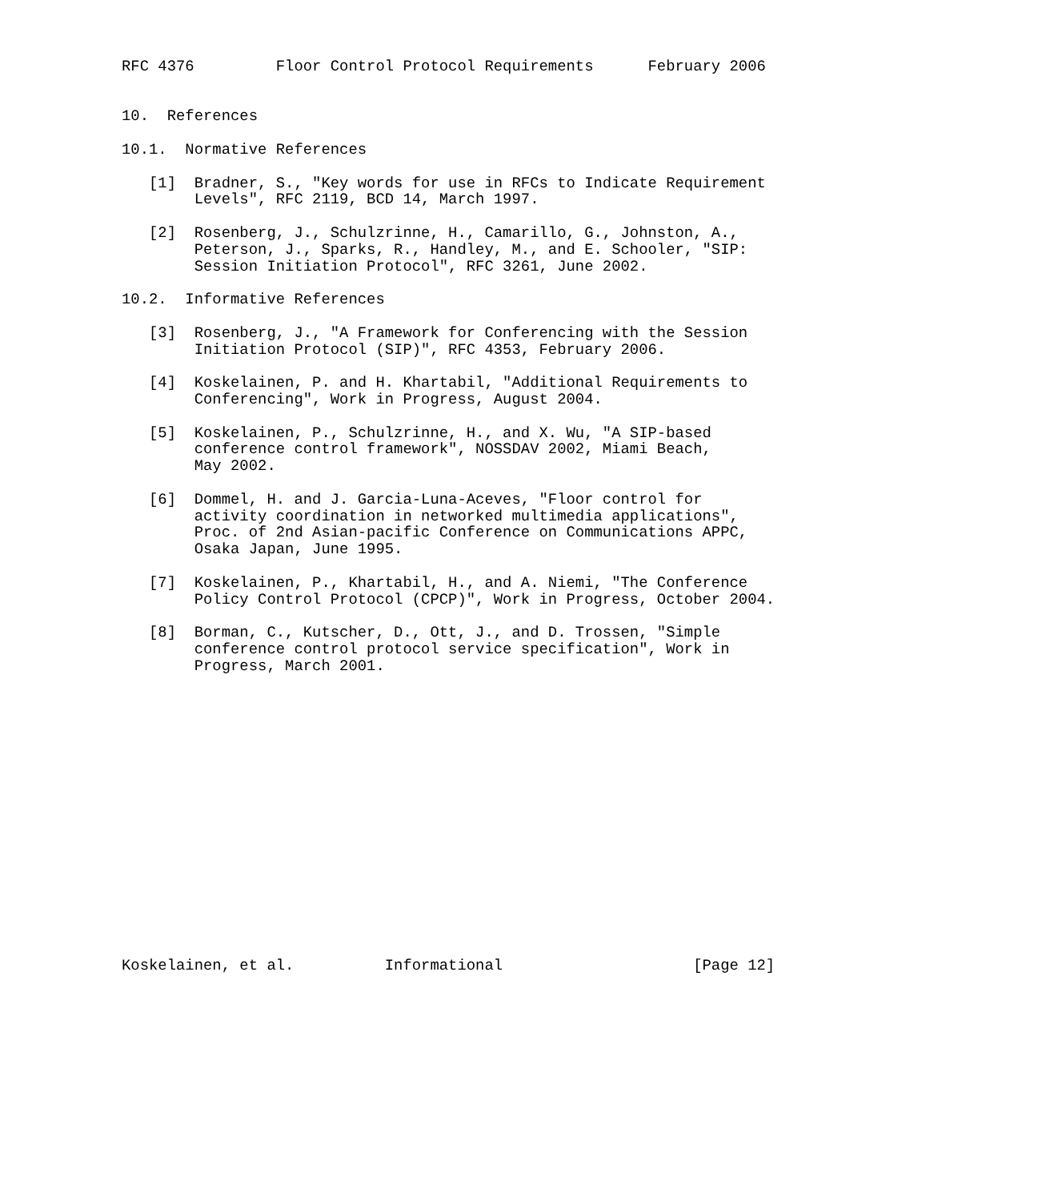RFC 4376         Floor Control Protocol Requirements      February 2006


10.  References

10.1.  Normative References

   [1]  Bradner, S., "Key words for use in RFCs to Indicate Requirement
        Levels", RFC 2119, BCD 14, March 1997.

   [2]  Rosenberg, J., Schulzrinne, H., Camarillo, G., Johnston, A.,
        Peterson, J., Sparks, R., Handley, M., and E. Schooler, "SIP:
        Session Initiation Protocol", RFC 3261, June 2002.

10.2.  Informative References

   [3]  Rosenberg, J., "A Framework for Conferencing with the Session
        Initiation Protocol (SIP)", RFC 4353, February 2006.

   [4]  Koskelainen, P. and H. Khartabil, "Additional Requirements to
        Conferencing", Work in Progress, August 2004.

   [5]  Koskelainen, P., Schulzrinne, H., and X. Wu, "A SIP-based
        conference control framework", NOSSDAV 2002, Miami Beach,
        May 2002.

   [6]  Dommel, H. and J. Garcia-Luna-Aceves, "Floor control for
        activity coordination in networked multimedia applications",
        Proc. of 2nd Asian-pacific Conference on Communications APPC,
        Osaka Japan, June 1995.

   [7]  Koskelainen, P., Khartabil, H., and A. Niemi, "The Conference
        Policy Control Protocol (CPCP)", Work in Progress, October 2004.

   [8]  Borman, C., Kutscher, D., Ott, J., and D. Trossen, "Simple
        conference control protocol service specification", Work in
        Progress, March 2001.

















Koskelainen, et al.          Informational                     [Page 12]